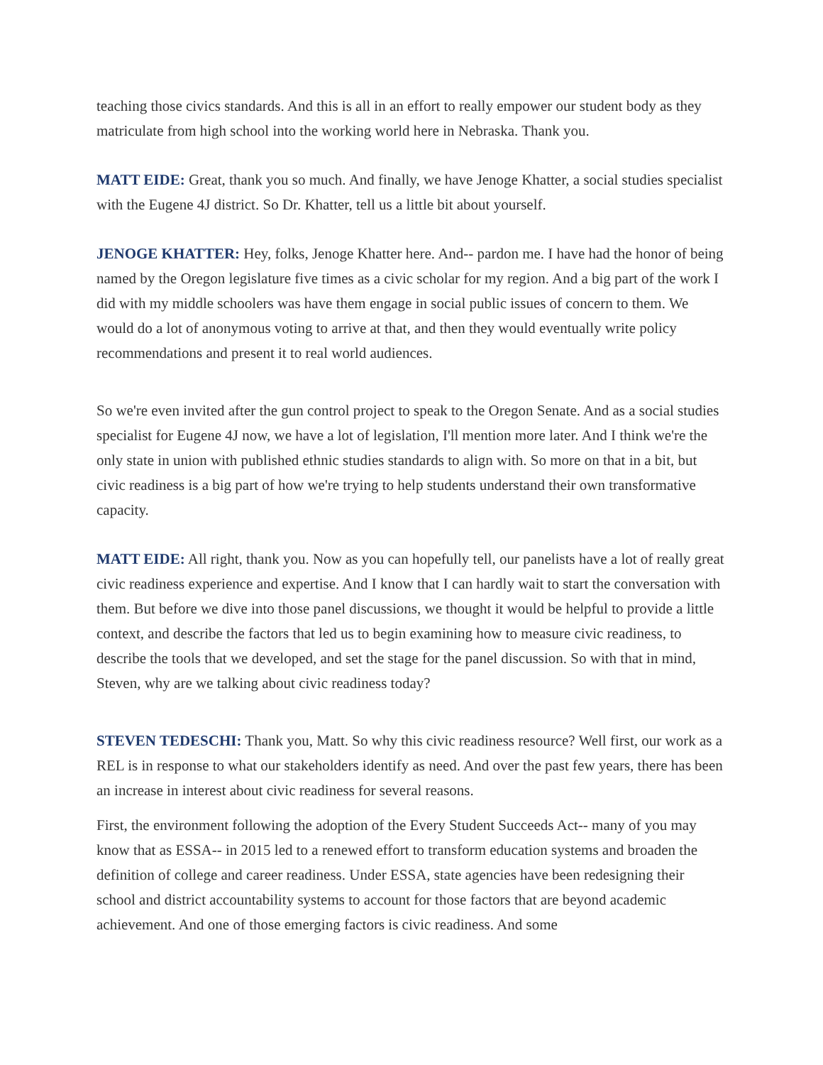teaching those civics standards. And this is all in an effort to really empower our student body as they matriculate from high school into the working world here in Nebraska. Thank you.
MATT EIDE: Great, thank you so much. And finally, we have Jenoge Khatter, a social studies specialist with the Eugene 4J district. So Dr. Khatter, tell us a little bit about yourself.
JENOGE KHATTER: Hey, folks, Jenoge Khatter here. And-- pardon me. I have had the honor of being named by the Oregon legislature five times as a civic scholar for my region. And a big part of the work I did with my middle schoolers was have them engage in social public issues of concern to them. We would do a lot of anonymous voting to arrive at that, and then they would eventually write policy recommendations and present it to real world audiences.
So we're even invited after the gun control project to speak to the Oregon Senate. And as a social studies specialist for Eugene 4J now, we have a lot of legislation, I'll mention more later. And I think we're the only state in union with published ethnic studies standards to align with. So more on that in a bit, but civic readiness is a big part of how we're trying to help students understand their own transformative capacity.
MATT EIDE: All right, thank you. Now as you can hopefully tell, our panelists have a lot of really great civic readiness experience and expertise. And I know that I can hardly wait to start the conversation with them. But before we dive into those panel discussions, we thought it would be helpful to provide a little context, and describe the factors that led us to begin examining how to measure civic readiness, to describe the tools that we developed, and set the stage for the panel discussion. So with that in mind, Steven, why are we talking about civic readiness today?
STEVEN TEDESCHI: Thank you, Matt. So why this civic readiness resource? Well first, our work as a REL is in response to what our stakeholders identify as need. And over the past few years, there has been an increase in interest about civic readiness for several reasons.
First, the environment following the adoption of the Every Student Succeeds Act-- many of you may know that as ESSA-- in 2015 led to a renewed effort to transform education systems and broaden the definition of college and career readiness. Under ESSA, state agencies have been redesigning their school and district accountability systems to account for those factors that are beyond academic achievement. And one of those emerging factors is civic readiness. And some